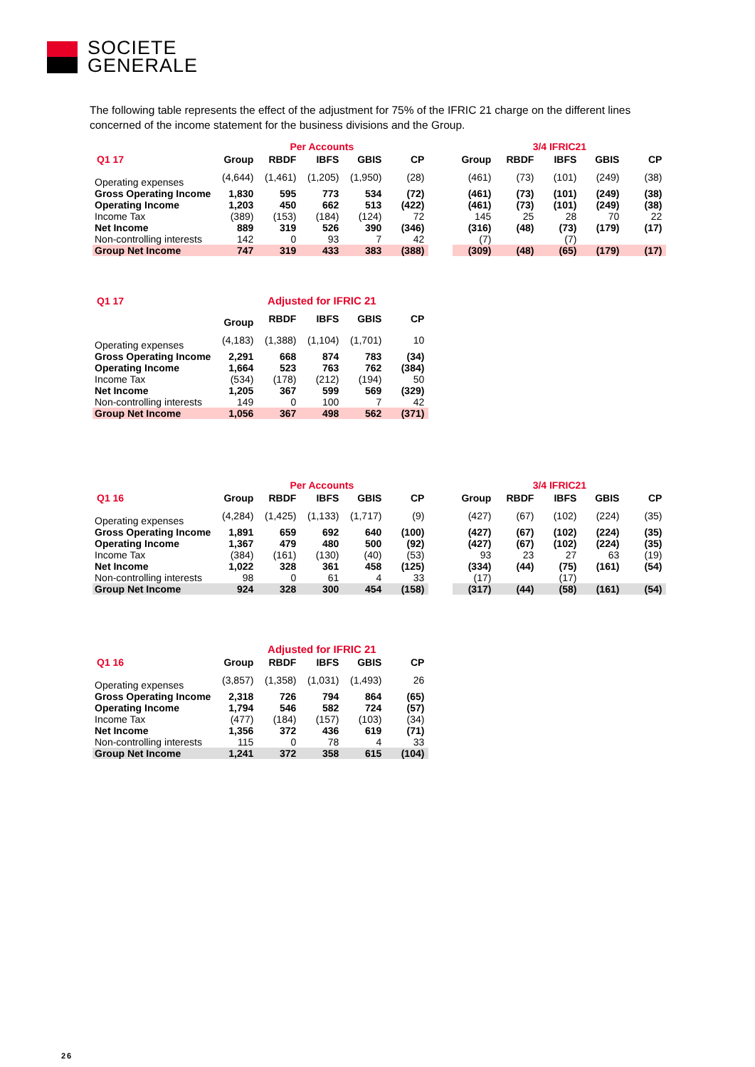SOCIETE
GENERALE
The following table represents the effect of the adjustment for 75% of the IFRIC 21 charge on the different lines concerned of the income statement for the business divisions and the Group.
| | Per Accounts | | | | | | 3/4 IFRIC21 | | | | |
| Q1 17 | Group | RBDF | IBFS | GBIS | CP | | Group | RBDF | IBFS | GBIS | CP |
| Operating expenses | (4,644) | (1,461) | (1,205) | (1,950) | (28) | | (461) | (73) | (101) | (249) | (38) |
| Gross Operating Income | 1,830 | 595 | 773 | 534 | (72) | | (461) | (73) | (101) | (249) | (38) |
| Operating Income | 1,203 | 450 | 662 | 513 | (422) | | (461) | (73) | (101) | (249) | (38) |
| Income Tax | (389) | (153) | (184) | (124) | 72 | | 145 | 25 | 28 | 70 | 22 |
| Net Income | 889 | 319 | 526 | 390 | (346) | | (316) | (48) | (73) | (179) | (17) |
| Non-controlling interests | 142 | 0 | 93 | 7 | 42 | | (7) | | (7) | | |
| Group Net Income | 747 | 319 | 433 | 383 | (388) | | (309) | (48) | (65) | (179) | (17) |
| Q1 17 | Adjusted for IFRIC 21 | | | | |
| | Group | RBDF | IBFS | GBIS | CP |
| Operating expenses | (4,183) | (1,388) | (1,104) | (1,701) | 10 |
| Gross Operating Income | 2,291 | 668 | 874 | 783 | (34) |
| Operating Income | 1,664 | 523 | 763 | 762 | (384) |
| Income Tax | (534) | (178) | (212) | (194) | 50 |
| Net Income | 1,205 | 367 | 599 | 569 | (329) |
| Non-controlling interests | 149 | 0 | 100 | 7 | 42 |
| Group Net Income | 1,056 | 367 | 498 | 562 | (371) |
| | Per Accounts | | | | | | 3/4 IFRIC21 | | | | |
| Q1 16 | Group | RBDF | IBFS | GBIS | CP | | Group | RBDF | IBFS | GBIS | CP |
| Operating expenses | (4,284) | (1,425) | (1,133) | (1,717) | (9) | | (427) | (67) | (102) | (224) | (35) |
| Gross Operating Income | 1,891 | 659 | 692 | 640 | (100) | | (427) | (67) | (102) | (224) | (35) |
| Operating Income | 1,367 | 479 | 480 | 500 | (92) | | (427) | (67) | (102) | (224) | (35) |
| Income Tax | (384) | (161) | (130) | (40) | (53) | | 93 | 23 | 27 | 63 | (19) |
| Net Income | 1,022 | 328 | 361 | 458 | (125) | | (334) | (44) | (75) | (161) | (54) |
| Non-controlling interests | 98 | 0 | 61 | 4 | 33 | | (17) | | (17) | | |
| Group Net Income | 924 | 328 | 300 | 454 | (158) | | (317) | (44) | (58) | (161) | (54) |
| | Adjusted for IFRIC 21 | | | | |
| Q1 16 | Group | RBDF | IBFS | GBIS | CP |
| Operating expenses | (3,857) | (1,358) | (1,031) | (1,493) | 26 |
| Gross Operating Income | 2,318 | 726 | 794 | 864 | (65) |
| Operating Income | 1,794 | 546 | 582 | 724 | (57) |
| Income Tax | (477) | (184) | (157) | (103) | (34) |
| Net Income | 1,356 | 372 | 436 | 619 | (71) |
| Non-controlling interests | 115 | 0 | 78 | 4 | 33 |
| Group Net Income | 1,241 | 372 | 358 | 615 | (104) |
26